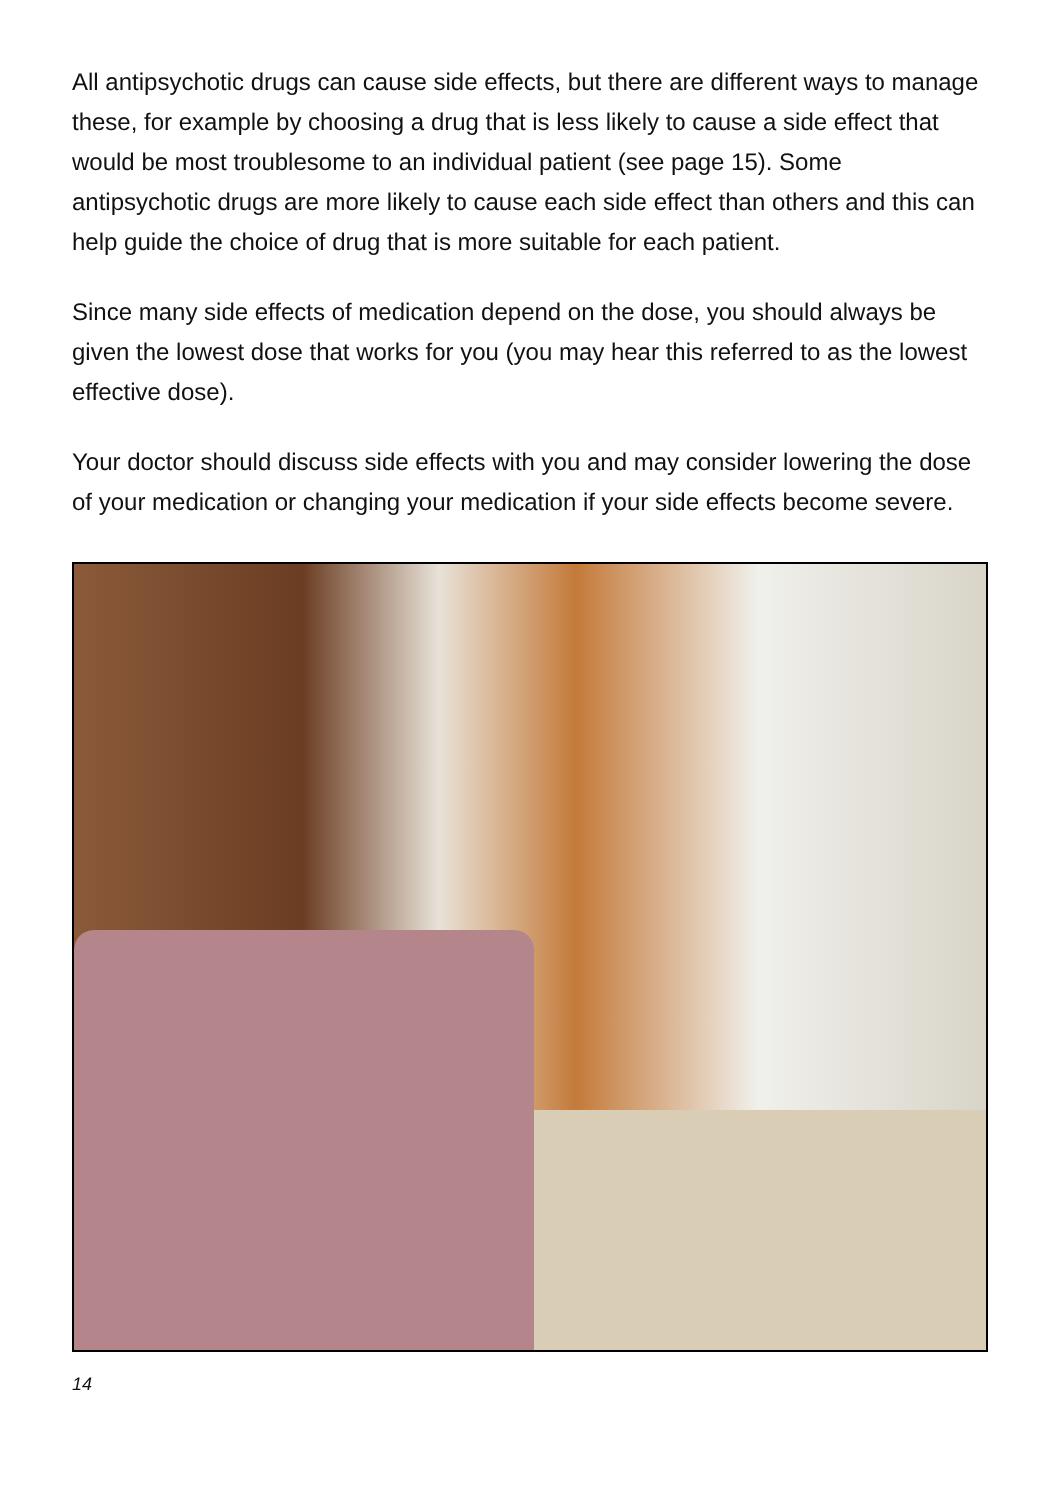All antipsychotic drugs can cause side effects, but there are different ways to manage these, for example by choosing a drug that is less likely to cause a side effect that would be most troublesome to an individual patient (see page 15). Some antipsychotic drugs are more likely to cause each side effect than others and this can help guide the choice of drug that is more suitable for each patient.
Since many side effects of medication depend on the dose, you should always be given the lowest dose that works for you (you may hear this referred to as the lowest effective dose).
Your doctor should discuss side effects with you and may consider lowering the dose of your medication or changing your medication if your side effects become severe.
14